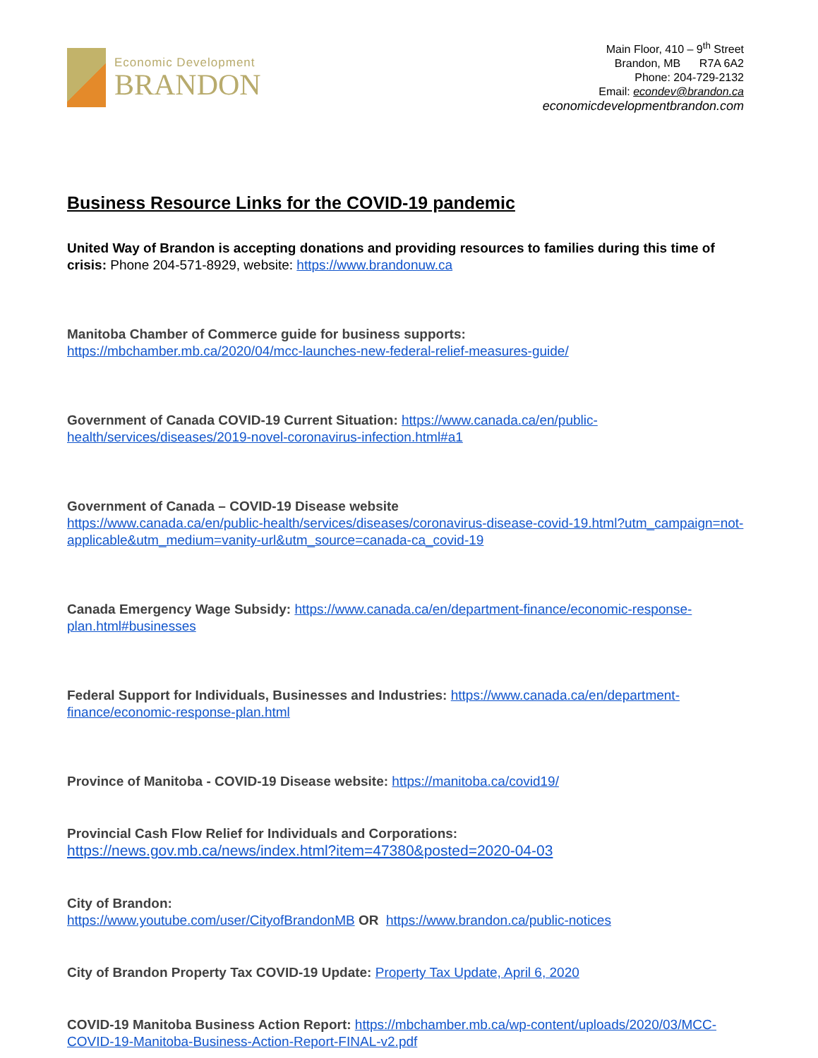Economic Development
BRANDON
Main Floor, 410 – 9<sup>th</sup> Street
Brandon, MB R7A 6A2
Phone: 204-729-2132
Email: econdev@brandon.ca
economicdevelopmentbrandon.com
Business Resource Links for the COVID-19 pandemic
United Way of Brandon is accepting donations and providing resources to families during this time of crisis: Phone 204-571-8929, website: https://www.brandonuw.ca
Manitoba Chamber of Commerce guide for business supports:
https://mbchamber.mb.ca/2020/04/mcc-launches-new-federal-relief-measures-guide/
Government of Canada COVID-19 Current Situation: https://www.canada.ca/en/public-health/services/diseases/2019-novel-coronavirus-infection.html#a1
Government of Canada – COVID-19 Disease website
https://www.canada.ca/en/public-health/services/diseases/coronavirus-disease-covid-19.html?utm_campaign=not-applicable&utm_medium=vanity-url&utm_source=canada-ca_covid-19
Canada Emergency Wage Subsidy: https://www.canada.ca/en/department-finance/economic-response-plan.html#businesses
Federal Support for Individuals, Businesses and Industries: https://www.canada.ca/en/department-finance/economic-response-plan.html
Province of Manitoba - COVID-19 Disease website: https://manitoba.ca/covid19/
Provincial Cash Flow Relief for Individuals and Corporations:
https://news.gov.mb.ca/news/index.html?item=47380&posted=2020-04-03
City of Brandon:
https://www.youtube.com/user/CityofBrandonMB OR https://www.brandon.ca/public-notices
City of Brandon Property Tax COVID-19 Update: Property Tax Update, April 6, 2020
COVID-19 Manitoba Business Action Report: https://mbchamber.mb.ca/wp-content/uploads/2020/03/MCC-COVID-19-Manitoba-Business-Action-Report-FINAL-v2.pdf